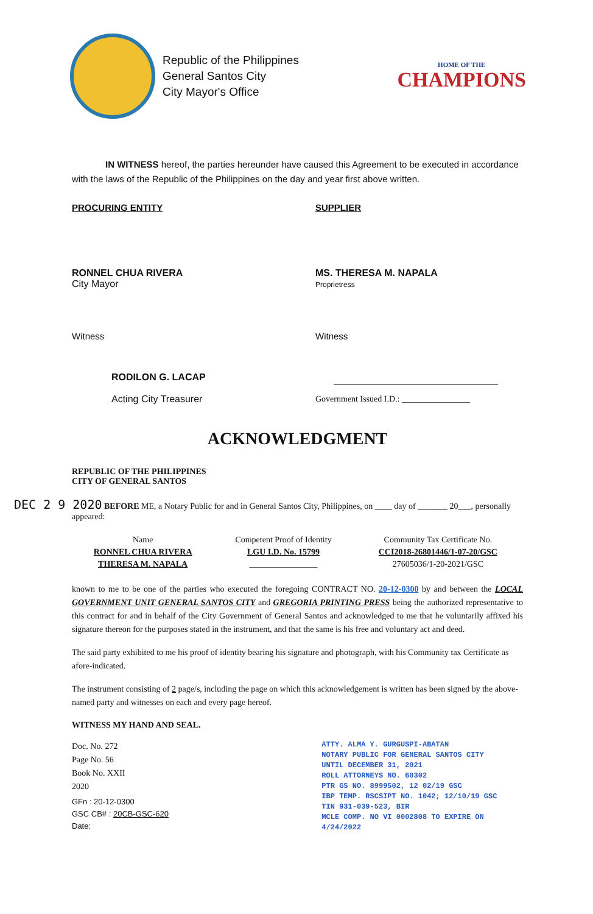Republic of the Philippines
General Santos City
City Mayor's Office
HOME OF THE
CHAMPIONS
IN WITNESS hereof, the parties hereunder have caused this Agreement to be executed in accordance with the laws of the Republic of the Philippines on the day and year first above written.
PROCURING ENTITY SUPPLIER
RONNEL CHUA RIVERA
City Mayor
MS. THERESA M. NAPALA
Proprietress
Witness
RODILON G. LACAP
Acting City Treasurer
Witness
Government Issued I.D.: ________________
ACKNOWLEDGMENT
REPUBLIC OF THE PHILIPPINES
CITY OF GENERAL SANTOS
DEC 2 9 2020 BEFORE ME, a Notary Public for and in General Santos City, Philippines, on ____ day of _______ 20___, personally appeared:
| Name | Competent Proof of Identity | Community Tax Certificate No. |
| --- | --- | --- |
| RONNEL CHUA RIVERA | LGU I.D. No. 15799 | CCI2018-26801446/1-07-20/GSC |
| THERESA M. NAPALA | ________________ | 27605036/1-20-2021/GSC |
known to me to be one of the parties who executed the foregoing CONTRACT NO. 20-12-0300 by and between the LOCAL GOVERNMENT UNIT GENERAL SANTOS CITY and GREGORIA PRINTING PRESS being the authorized representative to this contract for and in behalf of the City Government of General Santos and acknowledged to me that he voluntarily affixed his signature thereon for the purposes stated in the instrument, and that the same is his free and voluntary act and deed.
The said party exhibited to me his proof of identity bearing his signature and photograph, with his Community tax Certificate as afore-indicated.
The instrument consisting of 2 page/s, including the page on which this acknowledgement is written has been signed by the above-named party and witnesses on each and every page hereof.
WITNESS MY HAND AND SEAL.
Doc. No. 272
Page No. 56
Book No. XXII
2020
GFn : 20-12-0300
GSC CB# : 20CB-GSC-620
Date:
ATTY. ALMA Y. GURGUSPI-ABATAN
NOTARY PUBLIC FOR GENERAL SANTOS CITY
UNTIL DECEMBER 31, 2021
ROLL ATTORNEYS NO. 60302
PTR GS NO. 8999502, 12 02/19 GSC
IBP TEMP. RSCSIPT NO. 1042; 12/10/19 GSC
TIN 931-039-523, BIR
MCLE COMP. NO VI 0002808 TO EXPIRE ON 4/24/2022